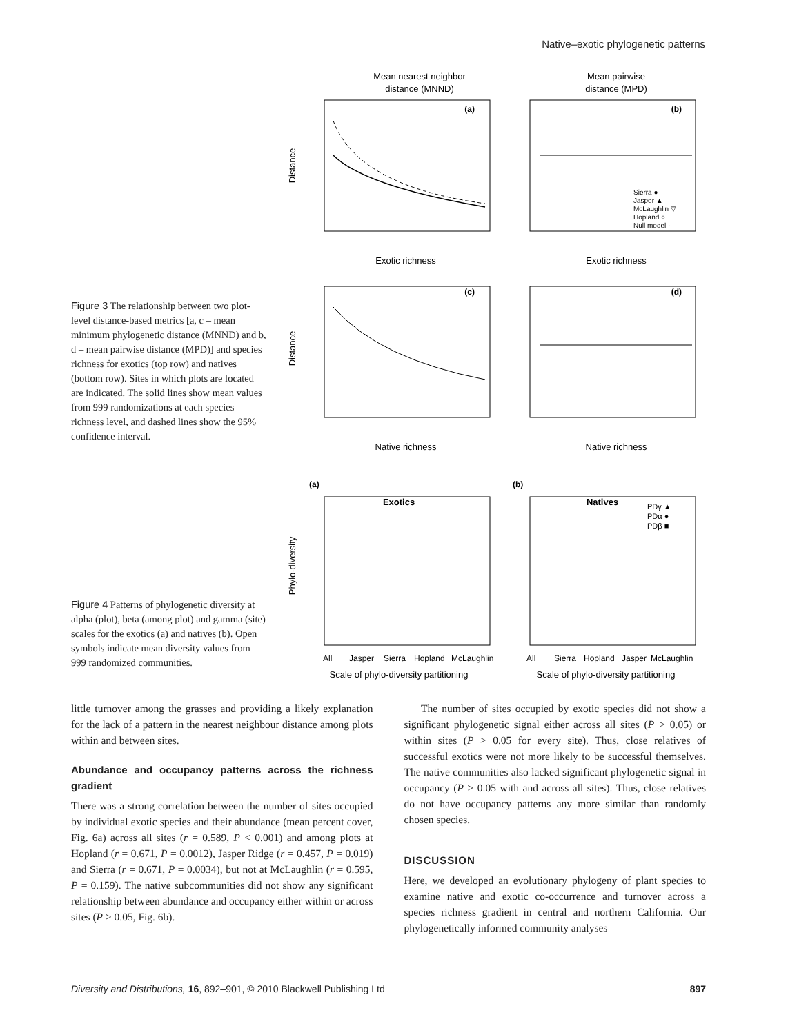Native–exotic phylogenetic patterns
Figure 3 The relationship between two plot-level distance-based metrics [a, c – mean minimum phylogenetic distance (MNND) and b, d – mean pairwise distance (MPD)] and species richness for exotics (top row) and natives (bottom row). Sites in which plots are located are indicated. The solid lines show mean values from 999 randomizations at each species richness level, and dashed lines show the 95% confidence interval.
Mean nearest neighbor
distance (MNND)
Mean pairwise
distance (MPD)
(b)
(a)
(c)
(d)
Distance
Distance
Exotic richness
Exotic richness
Native richness
Native richness
Sierra ●
Jasper ▲
McLaughlin ▽
Hopland ○
Null model ·
Figure 4 Patterns of phylogenetic diversity at alpha (plot), beta (among plot) and gamma (site) scales for the exotics (a) and natives (b). Open symbols indicate mean diversity values from 999 randomized communities.
(a)
(b)
Exotics
Natives
Phylo-diversity
PDγ ▲
PDα ●
PDβ ■
All
Jasper
Sierra
Hopland
McLaughlin
All
Sierra
Hopland
Jasper
McLaughlin
Scale of phylo-diversity partitioning
Scale of phylo-diversity partitioning
little turnover among the grasses and providing a likely explanation for the lack of a pattern in the nearest neighbour distance among plots within and between sites.
Abundance and occupancy patterns across the richness gradient
There was a strong correlation between the number of sites occupied by individual exotic species and their abundance (mean percent cover, Fig. 6a) across all sites (r = 0.589, P < 0.001) and among plots at Hopland (r = 0.671, P = 0.0012), Jasper Ridge (r = 0.457, P = 0.019) and Sierra (r = 0.671, P = 0.0034), but not at McLaughlin (r = 0.595, P = 0.159). The native subcommunities did not show any significant relationship between abundance and occupancy either within or across sites (P > 0.05, Fig. 6b).
The number of sites occupied by exotic species did not show a significant phylogenetic signal either across all sites (P > 0.05) or within sites (P > 0.05 for every site). Thus, close relatives of successful exotics were not more likely to be successful themselves. The native communities also lacked significant phylogenetic signal in occupancy (P > 0.05 with and across all sites). Thus, close relatives do not have occupancy patterns any more similar than randomly chosen species.
DISCUSSION
Here, we developed an evolutionary phylogeny of plant species to examine native and exotic co-occurrence and turnover across a species richness gradient in central and northern California. Our phylogenetically informed community analyses
Diversity and Distributions, 16, 892–901, © 2010 Blackwell Publishing Ltd 897